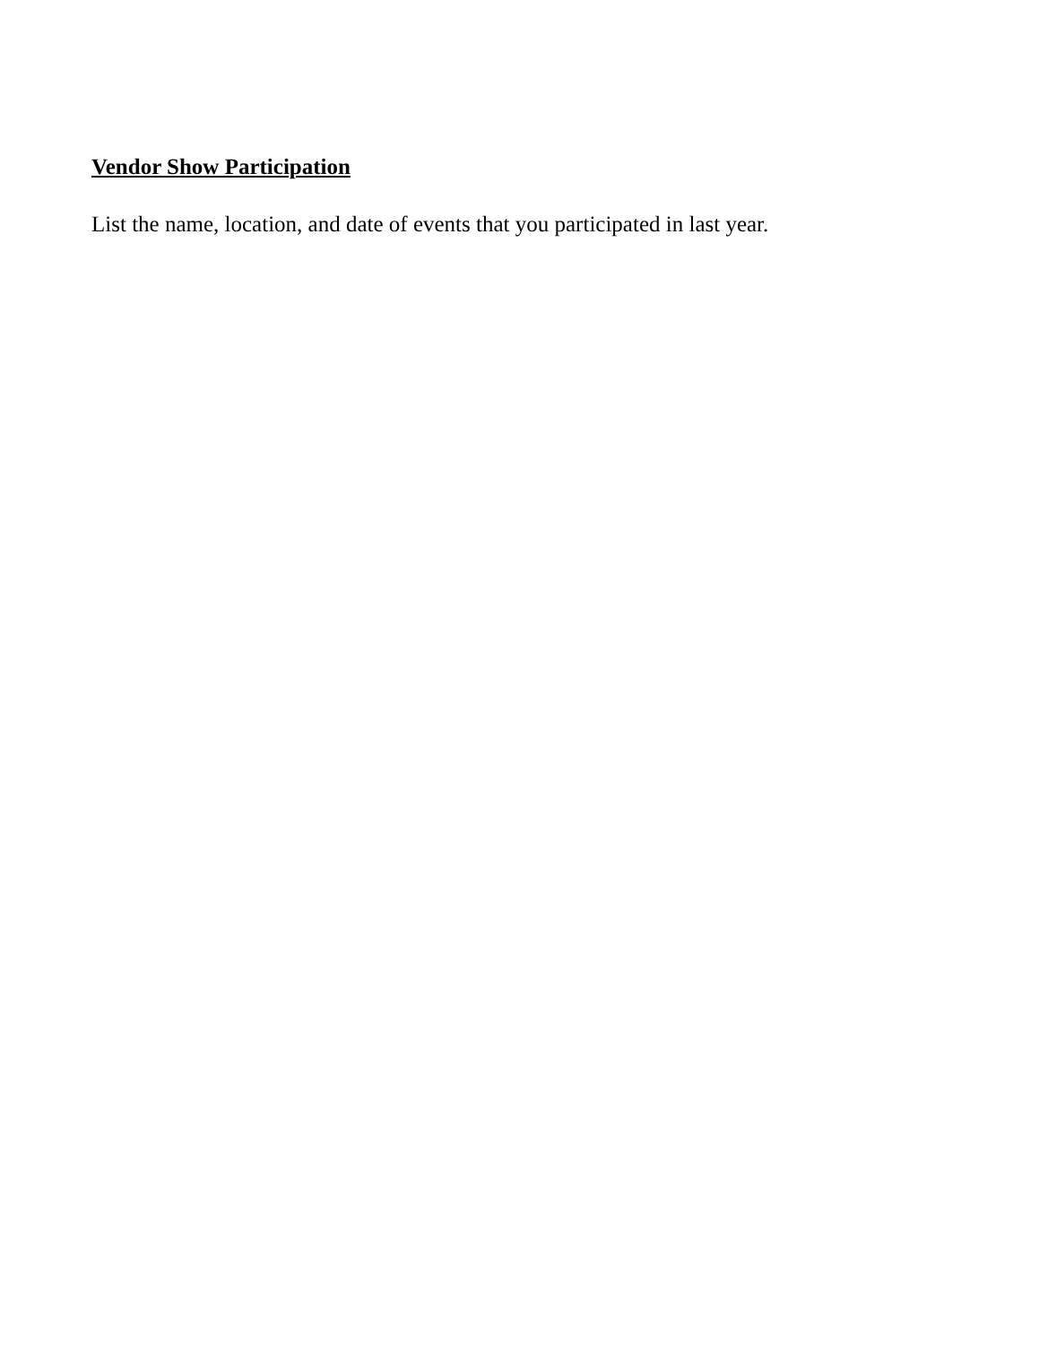Vendor Show Participation
List the name, location, and date of events that you participated in last year.